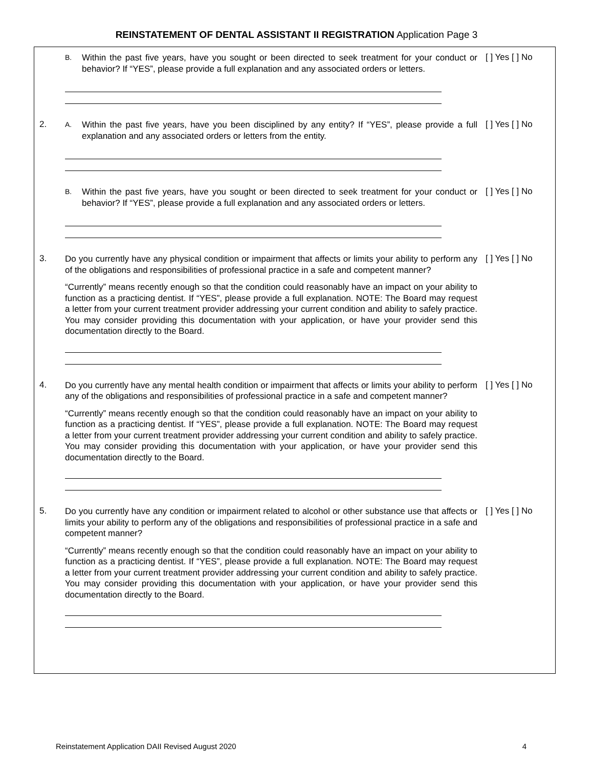REINSTATEMENT OF DENTAL ASSISTANT II REGISTRATION Application Page 3
B.
Within the past five years, have you sought or been directed to seek treatment for your conduct or behavior? If “YES”, please provide a full explanation and any associated orders or letters.
[ ] Yes [ ] No
2.
A.
Within the past five years, have you been disciplined by any entity? If “YES”, please provide a full explanation and any associated orders or letters from the entity.
[ ] Yes [ ] No
B.
Within the past five years, have you sought or been directed to seek treatment for your conduct or behavior? If “YES”, please provide a full explanation and any associated orders or letters.
[ ] Yes [ ] No
3.
Do you currently have any physical condition or impairment that affects or limits your ability to perform any of the obligations and responsibilities of professional practice in a safe and competent manner?
“Currently” means recently enough so that the condition could reasonably have an impact on your ability to function as a practicing dentist. If “YES”, please provide a full explanation. NOTE: The Board may request a letter from your current treatment provider addressing your current condition and ability to safely practice. You may consider providing this documentation with your application, or have your provider send this documentation directly to the Board.
[ ] Yes [ ] No
4.
Do you currently have any mental health condition or impairment that affects or limits your ability to perform any of the obligations and responsibilities of professional practice in a safe and competent manner?
“Currently” means recently enough so that the condition could reasonably have an impact on your ability to function as a practicing dentist. If “YES”, please provide a full explanation. NOTE: The Board may request a letter from your current treatment provider addressing your current condition and ability to safely practice. You may consider providing this documentation with your application, or have your provider send this documentation directly to the Board.
[ ] Yes [ ] No
5.
Do you currently have any condition or impairment related to alcohol or other substance use that affects or limits your ability to perform any of the obligations and responsibilities of professional practice in a safe and competent manner?
“Currently” means recently enough so that the condition could reasonably have an impact on your ability to function as a practicing dentist. If “YES”, please provide a full explanation. NOTE: The Board may request a letter from your current treatment provider addressing your current condition and ability to safely practice. You may consider providing this documentation with your application, or have your provider send this documentation directly to the Board.
[ ] Yes [ ] No
Reinstatement Application DAII Revised August 2020 4